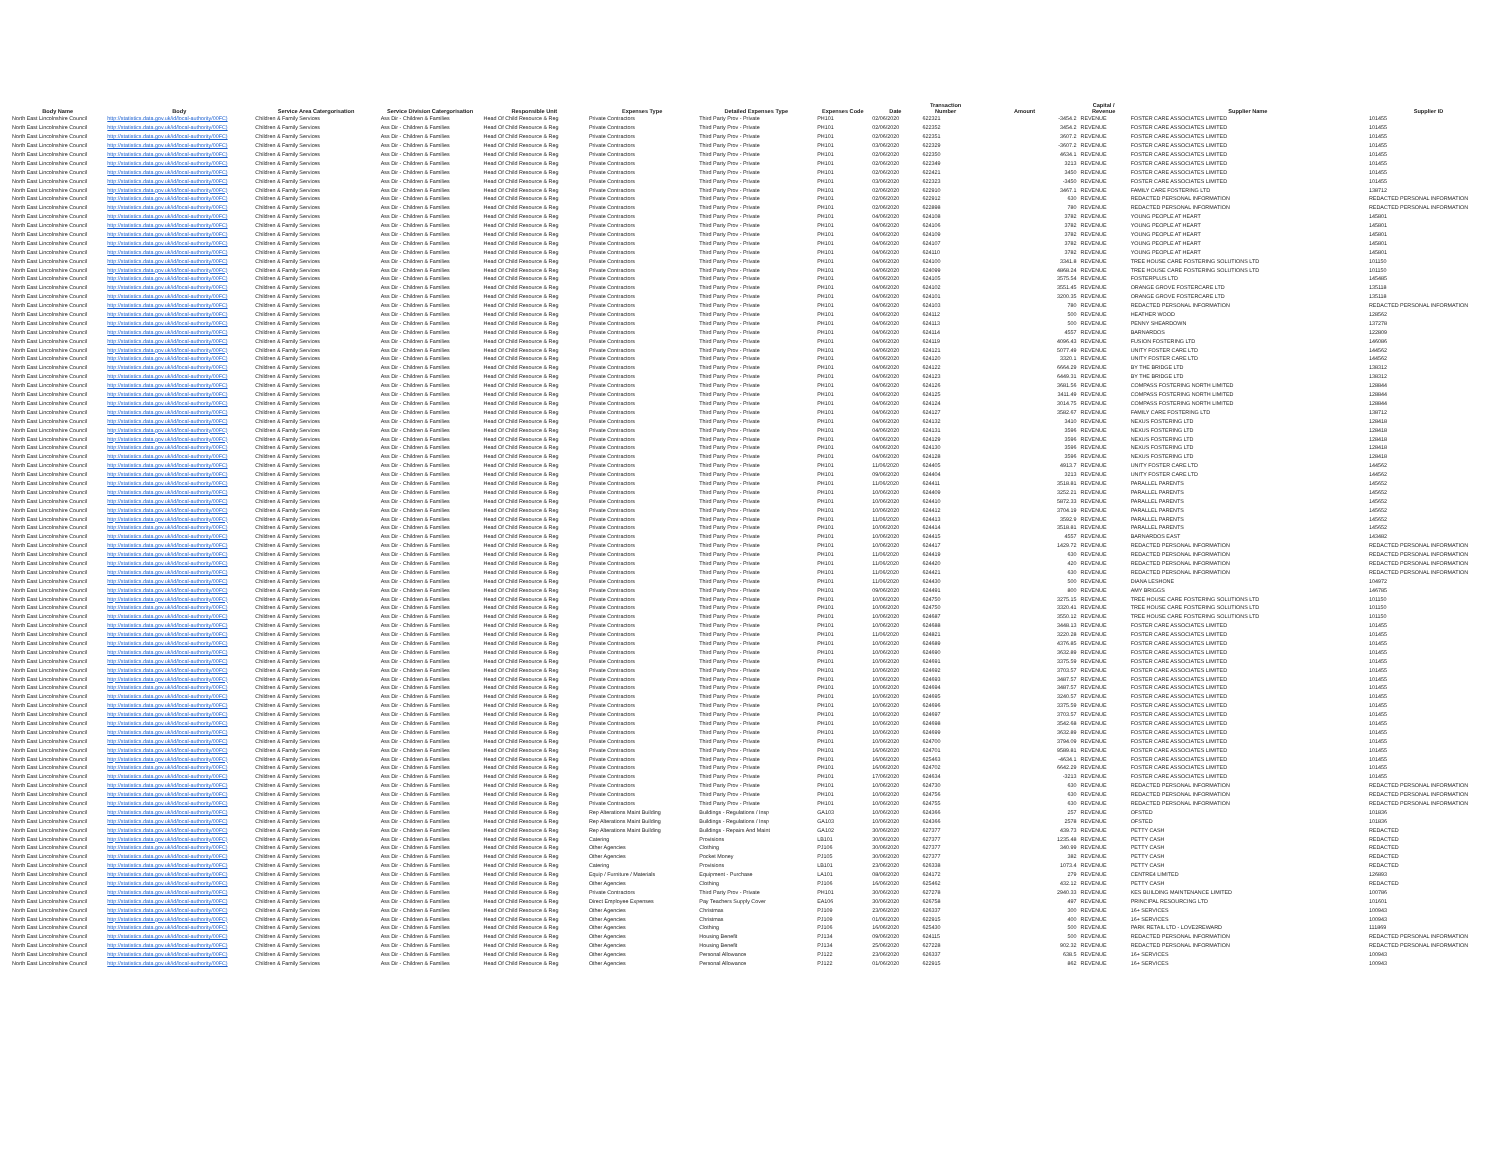| Body Name | Body | Service Area Catergorisation | Service Division Catergorisation | Responsible Unit | Expenses Type | Detailed Expenses Type | Expenses Code | Date | Transaction Number | Amount | Capital / Revenue | Supplier Name | Supplier ID |
| --- | --- | --- | --- | --- | --- | --- | --- | --- | --- | --- | --- | --- | --- |
| North East Lincolnshire Council | http://statistics.data.gov.uk/id/local-authority/00FC) | Children & Family Services | Ass Dir - Children & Families | Head Of Child Resource & Reg | Private Contractors | Third Party Prov - Private | PH101 | 02/06/2020 | 622321 | -3454.2 | REVENUE | FOSTER CARE ASSOCIATES LIMITED | 101455 |
| North East Lincolnshire Council | http://statistics.data.gov.uk/id/local-authority/00FC) | Children & Family Services | Ass Dir - Children & Families | Head Of Child Resource & Reg | Private Contractors | Third Party Prov - Private | PH101 | 02/06/2020 | 622352 | 3454.2 | REVENUE | FOSTER CARE ASSOCIATES LIMITED | 101455 |
| North East Lincolnshire Council | http://statistics.data.gov.uk/id/local-authority/00FC) | Children & Family Services | Ass Dir - Children & Families | Head Of Child Resource & Reg | Private Contractors | Third Party Prov - Private | PH101 | 02/06/2020 | 622351 | 3607.2 | REVENUE | FOSTER CARE ASSOCIATES LIMITED | 101455 |
| North East Lincolnshire Council | http://statistics.data.gov.uk/id/local-authority/00FC) | Children & Family Services | Ass Dir - Children & Families | Head Of Child Resource & Reg | Private Contractors | Third Party Prov - Private | PH101 | 03/06/2020 | 622329 | -3607.2 | REVENUE | FOSTER CARE ASSOCIATES LIMITED | 101455 |
| North East Lincolnshire Council | http://statistics.data.gov.uk/id/local-authority/00FC) | Children & Family Services | Ass Dir - Children & Families | Head Of Child Resource & Reg | Private Contractors | Third Party Prov - Private | PH101 | 02/06/2020 | 622350 | 4634.1 | REVENUE | FOSTER CARE ASSOCIATES LIMITED | 101455 |
| North East Lincolnshire Council | http://statistics.data.gov.uk/id/local-authority/00FC) | Children & Family Services | Ass Dir - Children & Families | Head Of Child Resource & Reg | Private Contractors | Third Party Prov - Private | PH101 | 02/06/2020 | 622349 | 3213 | REVENUE | FOSTER CARE ASSOCIATES LIMITED | 101455 |
| North East Lincolnshire Council | http://statistics.data.gov.uk/id/local-authority/00FC) | Children & Family Services | Ass Dir - Children & Families | Head Of Child Resource & Reg | Private Contractors | Third Party Prov - Private | PH101 | 02/06/2020 | 622421 | 3450 | REVENUE | FOSTER CARE ASSOCIATES LIMITED | 101455 |
| North East Lincolnshire Council | http://statistics.data.gov.uk/id/local-authority/00FC) | Children & Family Services | Ass Dir - Children & Families | Head Of Child Resource & Reg | Private Contractors | Third Party Prov - Private | PH101 | 03/06/2020 | 622323 | -3450 | REVENUE | FOSTER CARE ASSOCIATES LIMITED | 101455 |
| North East Lincolnshire Council | http://statistics.data.gov.uk/id/local-authority/00FC) | Children & Family Services | Ass Dir - Children & Families | Head Of Child Resource & Reg | Private Contractors | Third Party Prov - Private | PH101 | 02/06/2020 | 622910 | 3467.1 | REVENUE | FAMILY CARE FOSTERING LTD | 138712 |
| North East Lincolnshire Council | http://statistics.data.gov.uk/id/local-authority/00FC) | Children & Family Services | Ass Dir - Children & Families | Head Of Child Resource & Reg | Private Contractors | Third Party Prov - Private | PH101 | 02/06/2020 | 622912 | 630 | REVENUE | REDACTED PERSONAL INFORMATION | REDACTED PERSONAL INFORMATION |
| North East Lincolnshire Council | http://statistics.data.gov.uk/id/local-authority/00FC) | Children & Family Services | Ass Dir - Children & Families | Head Of Child Resource & Reg | Private Contractors | Third Party Prov - Private | PH101 | 02/06/2020 | 622898 | 780 | REVENUE | REDACTED PERSONAL INFORMATION | REDACTED PERSONAL INFORMATION |
| North East Lincolnshire Council | http://statistics.data.gov.uk/id/local-authority/00FC) | Children & Family Services | Ass Dir - Children & Families | Head Of Child Resource & Reg | Private Contractors | Third Party Prov - Private | PH101 | 04/06/2020 | 624108 | 3782 | REVENUE | YOUNG PEOPLE AT HEART | 145801 |
| North East Lincolnshire Council | http://statistics.data.gov.uk/id/local-authority/00FC) | Children & Family Services | Ass Dir - Children & Families | Head Of Child Resource & Reg | Private Contractors | Third Party Prov - Private | PH101 | 04/06/2020 | 624106 | 3782 | REVENUE | YOUNG PEOPLE AT HEART | 145801 |
| North East Lincolnshire Council | http://statistics.data.gov.uk/id/local-authority/00FC) | Children & Family Services | Ass Dir - Children & Families | Head Of Child Resource & Reg | Private Contractors | Third Party Prov - Private | PH101 | 04/06/2020 | 624109 | 3782 | REVENUE | YOUNG PEOPLE AT HEART | 145801 |
| North East Lincolnshire Council | http://statistics.data.gov.uk/id/local-authority/00FC) | Children & Family Services | Ass Dir - Children & Families | Head Of Child Resource & Reg | Private Contractors | Third Party Prov - Private | PH101 | 04/06/2020 | 624107 | 3782 | REVENUE | YOUNG PEOPLE AT HEART | 145801 |
| North East Lincolnshire Council | http://statistics.data.gov.uk/id/local-authority/00FC) | Children & Family Services | Ass Dir - Children & Families | Head Of Child Resource & Reg | Private Contractors | Third Party Prov - Private | PH101 | 04/06/2020 | 624110 | 3782 | REVENUE | YOUNG PEOPLE AT HEART | 145801 |
| North East Lincolnshire Council | http://statistics.data.gov.uk/id/local-authority/00FC) | Children & Family Services | Ass Dir - Children & Families | Head Of Child Resource & Reg | Private Contractors | Third Party Prov - Private | PH101 | 04/06/2020 | 624100 | 3341.8 | REVENUE | TREE HOUSE CARE FOSTERING SOLUTIONS LTD | 101150 |
| North East Lincolnshire Council | http://statistics.data.gov.uk/id/local-authority/00FC) | Children & Family Services | Ass Dir - Children & Families | Head Of Child Resource & Reg | Private Contractors | Third Party Prov - Private | PH101 | 04/06/2020 | 624099 | 4868.24 | REVENUE | TREE HOUSE CARE FOSTERING SOLUTIONS LTD | 101150 |
| North East Lincolnshire Council | http://statistics.data.gov.uk/id/local-authority/00FC) | Children & Family Services | Ass Dir - Children & Families | Head Of Child Resource & Reg | Private Contractors | Third Party Prov - Private | PH101 | 04/06/2020 | 624105 | 3575.54 | REVENUE | FOSTERPLUS LTD | 145485 |
| North East Lincolnshire Council | http://statistics.data.gov.uk/id/local-authority/00FC) | Children & Family Services | Ass Dir - Children & Families | Head Of Child Resource & Reg | Private Contractors | Third Party Prov - Private | PH101 | 04/06/2020 | 624102 | 3551.45 | REVENUE | ORANGE GROVE FOSTERCARE LTD | 135118 |
| North East Lincolnshire Council | http://statistics.data.gov.uk/id/local-authority/00FC) | Children & Family Services | Ass Dir - Children & Families | Head Of Child Resource & Reg | Private Contractors | Third Party Prov - Private | PH101 | 04/06/2020 | 624101 | 3200.35 | REVENUE | ORANGE GROVE FOSTERCARE LTD | 135118 |
| North East Lincolnshire Council | http://statistics.data.gov.uk/id/local-authority/00FC) | Children & Family Services | Ass Dir - Children & Families | Head Of Child Resource & Reg | Private Contractors | Third Party Prov - Private | PH101 | 04/06/2020 | 624103 | 780 | REVENUE | REDACTED PERSONAL INFORMATION | REDACTED PERSONAL INFORMATION |
| North East Lincolnshire Council | http://statistics.data.gov.uk/id/local-authority/00FC) | Children & Family Services | Ass Dir - Children & Families | Head Of Child Resource & Reg | Private Contractors | Third Party Prov - Private | PH101 | 04/06/2020 | 624112 | 500 | REVENUE | HEATHER WOOD | 128562 |
| North East Lincolnshire Council | http://statistics.data.gov.uk/id/local-authority/00FC) | Children & Family Services | Ass Dir - Children & Families | Head Of Child Resource & Reg | Private Contractors | Third Party Prov - Private | PH101 | 04/06/2020 | 624113 | 500 | REVENUE | PENNY SHEARDOWN | 137278 |
| North East Lincolnshire Council | http://statistics.data.gov.uk/id/local-authority/00FC) | Children & Family Services | Ass Dir - Children & Families | Head Of Child Resource & Reg | Private Contractors | Third Party Prov - Private | PH101 | 04/06/2020 | 624114 | 4557 | REVENUE | BARNARDOS | 122809 |
| North East Lincolnshire Council | http://statistics.data.gov.uk/id/local-authority/00FC) | Children & Family Services | Ass Dir - Children & Families | Head Of Child Resource & Reg | Private Contractors | Third Party Prov - Private | PH101 | 04/06/2020 | 624119 | 4096.43 | REVENUE | FUSION FOSTERING LTD | 146086 |
| North East Lincolnshire Council | http://statistics.data.gov.uk/id/local-authority/00FC) | Children & Family Services | Ass Dir - Children & Families | Head Of Child Resource & Reg | Private Contractors | Third Party Prov - Private | PH101 | 04/06/2020 | 624121 | 5077.49 | REVENUE | UNITY FOSTER CARE LTD | 144562 |
| North East Lincolnshire Council | http://statistics.data.gov.uk/id/local-authority/00FC) | Children & Family Services | Ass Dir - Children & Families | Head Of Child Resource & Reg | Private Contractors | Third Party Prov - Private | PH101 | 04/06/2020 | 624120 | 3320.1 | REVENUE | UNITY FOSTER CARE LTD | 144562 |
| North East Lincolnshire Council | http://statistics.data.gov.uk/id/local-authority/00FC) | Children & Family Services | Ass Dir - Children & Families | Head Of Child Resource & Reg | Private Contractors | Third Party Prov - Private | PH101 | 04/06/2020 | 624122 | 6664.29 | REVENUE | BY THE BRIDGE LTD | 138312 |
| North East Lincolnshire Council | http://statistics.data.gov.uk/id/local-authority/00FC) | Children & Family Services | Ass Dir - Children & Families | Head Of Child Resource & Reg | Private Contractors | Third Party Prov - Private | PH101 | 04/06/2020 | 624123 | 6449.31 | REVENUE | BY THE BRIDGE LTD | 138312 |
| North East Lincolnshire Council | http://statistics.data.gov.uk/id/local-authority/00FC) | Children & Family Services | Ass Dir - Children & Families | Head Of Child Resource & Reg | Private Contractors | Third Party Prov - Private | PH101 | 04/06/2020 | 624126 | 3681.56 | REVENUE | COMPASS FOSTERING NORTH LIMITED | 128844 |
| North East Lincolnshire Council | http://statistics.data.gov.uk/id/local-authority/00FC) | Children & Family Services | Ass Dir - Children & Families | Head Of Child Resource & Reg | Private Contractors | Third Party Prov - Private | PH101 | 04/06/2020 | 624125 | 3411.49 | REVENUE | COMPASS FOSTERING NORTH LIMITED | 128844 |
| North East Lincolnshire Council | http://statistics.data.gov.uk/id/local-authority/00FC) | Children & Family Services | Ass Dir - Children & Families | Head Of Child Resource & Reg | Private Contractors | Third Party Prov - Private | PH101 | 04/06/2020 | 624124 | 3014.75 | REVENUE | COMPASS FOSTERING NORTH LIMITED | 128844 |
| North East Lincolnshire Council | http://statistics.data.gov.uk/id/local-authority/00FC) | Children & Family Services | Ass Dir - Children & Families | Head Of Child Resource & Reg | Private Contractors | Third Party Prov - Private | PH101 | 04/06/2020 | 624127 | 3582.67 | REVENUE | FAMILY CARE FOSTERING LTD | 138712 |
| North East Lincolnshire Council | http://statistics.data.gov.uk/id/local-authority/00FC) | Children & Family Services | Ass Dir - Children & Families | Head Of Child Resource & Reg | Private Contractors | Third Party Prov - Private | PH101 | 04/06/2020 | 624132 | 3410 | REVENUE | NEXUS FOSTERING LTD | 128418 |
| North East Lincolnshire Council | http://statistics.data.gov.uk/id/local-authority/00FC) | Children & Family Services | Ass Dir - Children & Families | Head Of Child Resource & Reg | Private Contractors | Third Party Prov - Private | PH101 | 04/06/2020 | 624131 | 3596 | REVENUE | NEXUS FOSTERING LTD | 128418 |
| North East Lincolnshire Council | http://statistics.data.gov.uk/id/local-authority/00FC) | Children & Family Services | Ass Dir - Children & Families | Head Of Child Resource & Reg | Private Contractors | Third Party Prov - Private | PH101 | 04/06/2020 | 624129 | 3596 | REVENUE | NEXUS FOSTERING LTD | 128418 |
| North East Lincolnshire Council | http://statistics.data.gov.uk/id/local-authority/00FC) | Children & Family Services | Ass Dir - Children & Families | Head Of Child Resource & Reg | Private Contractors | Third Party Prov - Private | PH101 | 04/06/2020 | 624130 | 3596 | REVENUE | NEXUS FOSTERING LTD | 128418 |
| North East Lincolnshire Council | http://statistics.data.gov.uk/id/local-authority/00FC) | Children & Family Services | Ass Dir - Children & Families | Head Of Child Resource & Reg | Private Contractors | Third Party Prov - Private | PH101 | 04/06/2020 | 624128 | 3596 | REVENUE | NEXUS FOSTERING LTD | 128418 |
| North East Lincolnshire Council | http://statistics.data.gov.uk/id/local-authority/00FC) | Children & Family Services | Ass Dir - Children & Families | Head Of Child Resource & Reg | Private Contractors | Third Party Prov - Private | PH101 | 11/06/2020 | 624405 | 4913.7 | REVENUE | UNITY FOSTER CARE LTD | 144562 |
| North East Lincolnshire Council | http://statistics.data.gov.uk/id/local-authority/00FC) | Children & Family Services | Ass Dir - Children & Families | Head Of Child Resource & Reg | Private Contractors | Third Party Prov - Private | PH101 | 09/06/2020 | 624404 | 3213 | REVENUE | UNITY FOSTER CARE LTD | 144562 |
| North East Lincolnshire Council | http://statistics.data.gov.uk/id/local-authority/00FC) | Children & Family Services | Ass Dir - Children & Families | Head Of Child Resource & Reg | Private Contractors | Third Party Prov - Private | PH101 | 11/06/2020 | 624411 | 3518.81 | REVENUE | PARALLEL PARENTS | 145652 |
| North East Lincolnshire Council | http://statistics.data.gov.uk/id/local-authority/00FC) | Children & Family Services | Ass Dir - Children & Families | Head Of Child Resource & Reg | Private Contractors | Third Party Prov - Private | PH101 | 10/06/2020 | 624409 | 3252.21 | REVENUE | PARALLEL PARENTS | 145652 |
| North East Lincolnshire Council | http://statistics.data.gov.uk/id/local-authority/00FC) | Children & Family Services | Ass Dir - Children & Families | Head Of Child Resource & Reg | Private Contractors | Third Party Prov - Private | PH101 | 10/06/2020 | 624410 | 5872.33 | REVENUE | PARALLEL PARENTS | 145652 |
| North East Lincolnshire Council | http://statistics.data.gov.uk/id/local-authority/00FC) | Children & Family Services | Ass Dir - Children & Families | Head Of Child Resource & Reg | Private Contractors | Third Party Prov - Private | PH101 | 10/06/2020 | 624412 | 3704.19 | REVENUE | PARALLEL PARENTS | 145652 |
| North East Lincolnshire Council | http://statistics.data.gov.uk/id/local-authority/00FC) | Children & Family Services | Ass Dir - Children & Families | Head Of Child Resource & Reg | Private Contractors | Third Party Prov - Private | PH101 | 11/06/2020 | 624413 | 3592.9 | REVENUE | PARALLEL PARENTS | 145652 |
| North East Lincolnshire Council | http://statistics.data.gov.uk/id/local-authority/00FC) | Children & Family Services | Ass Dir - Children & Families | Head Of Child Resource & Reg | Private Contractors | Third Party Prov - Private | PH101 | 10/06/2020 | 624414 | 3518.81 | REVENUE | PARALLEL PARENTS | 145652 |
| North East Lincolnshire Council | http://statistics.data.gov.uk/id/local-authority/00FC) | Children & Family Services | Ass Dir - Children & Families | Head Of Child Resource & Reg | Private Contractors | Third Party Prov - Private | PH101 | 10/06/2020 | 624415 | 4557 | REVENUE | BARNARDOS EAST | 143482 |
| North East Lincolnshire Council | http://statistics.data.gov.uk/id/local-authority/00FC) | Children & Family Services | Ass Dir - Children & Families | Head Of Child Resource & Reg | Private Contractors | Third Party Prov - Private | PH101 | 10/06/2020 | 624417 | 1429.72 | REVENUE | REDACTED PERSONAL INFORMATION | REDACTED PERSONAL INFORMATION |
| North East Lincolnshire Council | http://statistics.data.gov.uk/id/local-authority/00FC) | Children & Family Services | Ass Dir - Children & Families | Head Of Child Resource & Reg | Private Contractors | Third Party Prov - Private | PH101 | 11/06/2020 | 624419 | 630 | REVENUE | REDACTED PERSONAL INFORMATION | REDACTED PERSONAL INFORMATION |
| North East Lincolnshire Council | http://statistics.data.gov.uk/id/local-authority/00FC) | Children & Family Services | Ass Dir - Children & Families | Head Of Child Resource & Reg | Private Contractors | Third Party Prov - Private | PH101 | 11/06/2020 | 624420 | 420 | REVENUE | REDACTED PERSONAL INFORMATION | REDACTED PERSONAL INFORMATION |
| North East Lincolnshire Council | http://statistics.data.gov.uk/id/local-authority/00FC) | Children & Family Services | Ass Dir - Children & Families | Head Of Child Resource & Reg | Private Contractors | Third Party Prov - Private | PH101 | 11/06/2020 | 624421 | 630 | REVENUE | REDACTED PERSONAL INFORMATION | REDACTED PERSONAL INFORMATION |
| North East Lincolnshire Council | http://statistics.data.gov.uk/id/local-authority/00FC) | Children & Family Services | Ass Dir - Children & Families | Head Of Child Resource & Reg | Private Contractors | Third Party Prov - Private | PH101 | 11/06/2020 | 624430 | 500 | REVENUE | DIANA LESHONE | 104972 |
| North East Lincolnshire Council | http://statistics.data.gov.uk/id/local-authority/00FC) | Children & Family Services | Ass Dir - Children & Families | Head Of Child Resource & Reg | Private Contractors | Third Party Prov - Private | PH101 | 09/06/2020 | 624491 | 800 | REVENUE | AMY BRIGGS | 146785 |
| North East Lincolnshire Council | http://statistics.data.gov.uk/id/local-authority/00FC) | Children & Family Services | Ass Dir - Children & Families | Head Of Child Resource & Reg | Private Contractors | Third Party Prov - Private | PH101 | 10/06/2020 | 624750 | 3275.15 | REVENUE | TREE HOUSE CARE FOSTERING SOLUTIONS LTD | 101150 |
| North East Lincolnshire Council | http://statistics.data.gov.uk/id/local-authority/00FC) | Children & Family Services | Ass Dir - Children & Families | Head Of Child Resource & Reg | Private Contractors | Third Party Prov - Private | PH101 | 10/06/2020 | 624750 | 3320.41 | REVENUE | TREE HOUSE CARE FOSTERING SOLUTIONS LTD | 101150 |
| North East Lincolnshire Council | http://statistics.data.gov.uk/id/local-authority/00FC) | Children & Family Services | Ass Dir - Children & Families | Head Of Child Resource & Reg | Private Contractors | Third Party Prov - Private | PH101 | 10/06/2020 | 624687 | 3550.12 | REVENUE | TREE HOUSE CARE FOSTERING SOLUTIONS LTD | 101150 |
| North East Lincolnshire Council | http://statistics.data.gov.uk/id/local-authority/00FC) | Children & Family Services | Ass Dir - Children & Families | Head Of Child Resource & Reg | Private Contractors | Third Party Prov - Private | PH101 | 10/06/2020 | 624688 | 3448.13 | REVENUE | FOSTER CARE ASSOCIATES LIMITED | 101455 |
| North East Lincolnshire Council | http://statistics.data.gov.uk/id/local-authority/00FC) | Children & Family Services | Ass Dir - Children & Families | Head Of Child Resource & Reg | Private Contractors | Third Party Prov - Private | PH101 | 11/06/2020 | 624821 | 3220.28 | REVENUE | FOSTER CARE ASSOCIATES LIMITED | 101455 |
| North East Lincolnshire Council | http://statistics.data.gov.uk/id/local-authority/00FC) | Children & Family Services | Ass Dir - Children & Families | Head Of Child Resource & Reg | Private Contractors | Third Party Prov - Private | PH101 | 10/06/2020 | 624689 | 4376.85 | REVENUE | FOSTER CARE ASSOCIATES LIMITED | 101455 |
| North East Lincolnshire Council | http://statistics.data.gov.uk/id/local-authority/00FC) | Children & Family Services | Ass Dir - Children & Families | Head Of Child Resource & Reg | Private Contractors | Third Party Prov - Private | PH101 | 10/06/2020 | 624690 | 3632.89 | REVENUE | FOSTER CARE ASSOCIATES LIMITED | 101455 |
| North East Lincolnshire Council | http://statistics.data.gov.uk/id/local-authority/00FC) | Children & Family Services | Ass Dir - Children & Families | Head Of Child Resource & Reg | Private Contractors | Third Party Prov - Private | PH101 | 10/06/2020 | 624691 | 3375.59 | REVENUE | FOSTER CARE ASSOCIATES LIMITED | 101455 |
| North East Lincolnshire Council | http://statistics.data.gov.uk/id/local-authority/00FC) | Children & Family Services | Ass Dir - Children & Families | Head Of Child Resource & Reg | Private Contractors | Third Party Prov - Private | PH101 | 10/06/2020 | 624692 | 3703.57 | REVENUE | FOSTER CARE ASSOCIATES LIMITED | 101455 |
| North East Lincolnshire Council | http://statistics.data.gov.uk/id/local-authority/00FC) | Children & Family Services | Ass Dir - Children & Families | Head Of Child Resource & Reg | Private Contractors | Third Party Prov - Private | PH101 | 10/06/2020 | 624693 | 3487.57 | REVENUE | FOSTER CARE ASSOCIATES LIMITED | 101455 |
| North East Lincolnshire Council | http://statistics.data.gov.uk/id/local-authority/00FC) | Children & Family Services | Ass Dir - Children & Families | Head Of Child Resource & Reg | Private Contractors | Third Party Prov - Private | PH101 | 10/06/2020 | 624694 | 3487.57 | REVENUE | FOSTER CARE ASSOCIATES LIMITED | 101455 |
| North East Lincolnshire Council | http://statistics.data.gov.uk/id/local-authority/00FC) | Children & Family Services | Ass Dir - Children & Families | Head Of Child Resource & Reg | Private Contractors | Third Party Prov - Private | PH101 | 10/06/2020 | 624695 | 3240.57 | REVENUE | FOSTER CARE ASSOCIATES LIMITED | 101455 |
| North East Lincolnshire Council | http://statistics.data.gov.uk/id/local-authority/00FC) | Children & Family Services | Ass Dir - Children & Families | Head Of Child Resource & Reg | Private Contractors | Third Party Prov - Private | PH101 | 10/06/2020 | 624696 | 3375.59 | REVENUE | FOSTER CARE ASSOCIATES LIMITED | 101455 |
| North East Lincolnshire Council | http://statistics.data.gov.uk/id/local-authority/00FC) | Children & Family Services | Ass Dir - Children & Families | Head Of Child Resource & Reg | Private Contractors | Third Party Prov - Private | PH101 | 10/06/2020 | 624697 | 3703.57 | REVENUE | FOSTER CARE ASSOCIATES LIMITED | 101455 |
| North East Lincolnshire Council | http://statistics.data.gov.uk/id/local-authority/00FC) | Children & Family Services | Ass Dir - Children & Families | Head Of Child Resource & Reg | Private Contractors | Third Party Prov - Private | PH101 | 10/06/2020 | 624698 | 3542.68 | REVENUE | FOSTER CARE ASSOCIATES LIMITED | 101455 |
| North East Lincolnshire Council | http://statistics.data.gov.uk/id/local-authority/00FC) | Children & Family Services | Ass Dir - Children & Families | Head Of Child Resource & Reg | Private Contractors | Third Party Prov - Private | PH101 | 10/06/2020 | 624699 | 3632.89 | REVENUE | FOSTER CARE ASSOCIATES LIMITED | 101455 |
| North East Lincolnshire Council | http://statistics.data.gov.uk/id/local-authority/00FC) | Children & Family Services | Ass Dir - Children & Families | Head Of Child Resource & Reg | Private Contractors | Third Party Prov - Private | PH101 | 10/06/2020 | 624700 | 3794.09 | REVENUE | FOSTER CARE ASSOCIATES LIMITED | 101455 |
| North East Lincolnshire Council | http://statistics.data.gov.uk/id/local-authority/00FC) | Children & Family Services | Ass Dir - Children & Families | Head Of Child Resource & Reg | Private Contractors | Third Party Prov - Private | PH101 | 16/06/2020 | 624701 | 9589.81 | REVENUE | FOSTER CARE ASSOCIATES LIMITED | 101455 |
| North East Lincolnshire Council | http://statistics.data.gov.uk/id/local-authority/00FC) | Children & Family Services | Ass Dir - Children & Families | Head Of Child Resource & Reg | Private Contractors | Third Party Prov - Private | PH101 | 16/06/2020 | 625463 | -4634.1 | REVENUE | FOSTER CARE ASSOCIATES LIMITED | 101455 |
| North East Lincolnshire Council | http://statistics.data.gov.uk/id/local-authority/00FC) | Children & Family Services | Ass Dir - Children & Families | Head Of Child Resource & Reg | Private Contractors | Third Party Prov - Private | PH101 | 16/06/2020 | 624702 | 6642.29 | REVENUE | FOSTER CARE ASSOCIATES LIMITED | 101455 |
| North East Lincolnshire Council | http://statistics.data.gov.uk/id/local-authority/00FC) | Children & Family Services | Ass Dir - Children & Families | Head Of Child Resource & Reg | Private Contractors | Third Party Prov - Private | PH101 | 17/06/2020 | 624634 | -3213 | REVENUE | FOSTER CARE ASSOCIATES LIMITED | 101455 |
| North East Lincolnshire Council | http://statistics.data.gov.uk/id/local-authority/00FC) | Children & Family Services | Ass Dir - Children & Families | Head Of Child Resource & Reg | Private Contractors | Third Party Prov - Private | PH101 | 10/06/2020 | 624730 | 630 | REVENUE | REDACTED PERSONAL INFORMATION | REDACTED PERSONAL INFORMATION |
| North East Lincolnshire Council | http://statistics.data.gov.uk/id/local-authority/00FC) | Children & Family Services | Ass Dir - Children & Families | Head Of Child Resource & Reg | Private Contractors | Third Party Prov - Private | PH101 | 10/06/2020 | 624756 | 630 | REVENUE | REDACTED PERSONAL INFORMATION | REDACTED PERSONAL INFORMATION |
| North East Lincolnshire Council | http://statistics.data.gov.uk/id/local-authority/00FC) | Children & Family Services | Ass Dir - Children & Families | Head Of Child Resource & Reg | Private Contractors | Third Party Prov - Private | PH101 | 10/06/2020 | 624755 | 630 | REVENUE | REDACTED PERSONAL INFORMATION | REDACTED PERSONAL INFORMATION |
| North East Lincolnshire Council | http://statistics.data.gov.uk/id/local-authority/00FC) | Children & Family Services | Ass Dir - Children & Families | Head Of Child Resource & Reg | Rep Alterations Maint Building | Buildings - Regulations / Insp | GA103 | 10/06/2020 | 624366 | 257 | REVENUE | OFSTED | 101836 |
| North East Lincolnshire Council | http://statistics.data.gov.uk/id/local-authority/00FC) | Children & Family Services | Ass Dir - Children & Families | Head Of Child Resource & Reg | Rep Alterations Maint Building | Buildings - Regulations / Insp | GA103 | 10/06/2020 | 624366 | 2578 | REVENUE | OFSTED | 101836 |
| North East Lincolnshire Council | http://statistics.data.gov.uk/id/local-authority/00FC) | Children & Family Services | Ass Dir - Children & Families | Head Of Child Resource & Reg | Rep Alterations Maint Building | Buildings - Repairs And Maint | GA102 | 30/06/2020 | 627377 | 439.73 | REVENUE | PETTY CASH | REDACTED |
| North East Lincolnshire Council | http://statistics.data.gov.uk/id/local-authority/00FC) | Children & Family Services | Ass Dir - Children & Families | Head Of Child Resource & Reg | Catering | Provisions | LB101 | 30/06/2020 | 627377 | 1235.48 | REVENUE | PETTY CASH | REDACTED |
| North East Lincolnshire Council | http://statistics.data.gov.uk/id/local-authority/00FC) | Children & Family Services | Ass Dir - Children & Families | Head Of Child Resource & Reg | Other Agencies | Clothing | PJ106 | 30/06/2020 | 627377 | 340.99 | REVENUE | PETTY CASH | REDACTED |
| North East Lincolnshire Council | http://statistics.data.gov.uk/id/local-authority/00FC) | Children & Family Services | Ass Dir - Children & Families | Head Of Child Resource & Reg | Other Agencies | Pocket Money | PJ105 | 30/06/2020 | 627377 | 382 | REVENUE | PETTY CASH | REDACTED |
| North East Lincolnshire Council | http://statistics.data.gov.uk/id/local-authority/00FC) | Children & Family Services | Ass Dir - Children & Families | Head Of Child Resource & Reg | Catering | Provisions | LB101 | 23/06/2020 | 626338 | 1073.4 | REVENUE | PETTY CASH | REDACTED |
| North East Lincolnshire Council | http://statistics.data.gov.uk/id/local-authority/00FC) | Children & Family Services | Ass Dir - Children & Families | Head Of Child Resource & Reg | Equip / Furniture / Materials | Equipment - Purchase | LA101 | 08/06/2020 | 624172 | 279 | REVENUE | CENTRE4 LIMITED | 126893 |
| North East Lincolnshire Council | http://statistics.data.gov.uk/id/local-authority/00FC) | Children & Family Services | Ass Dir - Children & Families | Head Of Child Resource & Reg | Other Agencies | Clothing | PJ106 | 16/06/2020 | 625462 | 432.12 | REVENUE | PETTY CASH | REDACTED |
| North East Lincolnshire Council | http://statistics.data.gov.uk/id/local-authority/00FC) | Children & Family Services | Ass Dir - Children & Families | Head Of Child Resource & Reg | Private Contractors | Third Party Prov - Private | PH101 | 30/06/2020 | 627278 | 2940.33 | REVENUE | KES BUILDING MAINTENANCE LIMITED | 100786 |
| North East Lincolnshire Council | http://statistics.data.gov.uk/id/local-authority/00FC) | Children & Family Services | Ass Dir - Children & Families | Head Of Child Resource & Reg | Direct Employee Expenses | Pay Teachers Supply Cover | EA106 | 30/06/2020 | 626758 | 497 | REVENUE | PRINCIPAL RESOURCING LTD | 101601 |
| North East Lincolnshire Council | http://statistics.data.gov.uk/id/local-authority/00FC) | Children & Family Services | Ass Dir - Children & Families | Head Of Child Resource & Reg | Other Agencies | Christmas | PJ109 | 23/06/2020 | 626337 | 300 | REVENUE | 16+ SERVICES | 100943 |
| North East Lincolnshire Council | http://statistics.data.gov.uk/id/local-authority/00FC) | Children & Family Services | Ass Dir - Children & Families | Head Of Child Resource & Reg | Other Agencies | Christmas | PJ109 | 01/06/2020 | 622915 | 400 | REVENUE | 16+ SERVICES | 100943 |
| North East Lincolnshire Council | http://statistics.data.gov.uk/id/local-authority/00FC) | Children & Family Services | Ass Dir - Children & Families | Head Of Child Resource & Reg | Other Agencies | Clothing | PJ106 | 16/06/2020 | 625430 | 500 | REVENUE | PARK RETAIL LTD - LOVE2REWARD | 111869 |
| North East Lincolnshire Council | http://statistics.data.gov.uk/id/local-authority/00FC) | Children & Family Services | Ass Dir - Children & Families | Head Of Child Resource & Reg | Other Agencies | Housing Benefit | PJ134 | 09/06/2020 | 624115 | 500 | REVENUE | REDACTED PERSONAL INFORMATION | REDACTED PERSONAL INFORMATION |
| North East Lincolnshire Council | http://statistics.data.gov.uk/id/local-authority/00FC) | Children & Family Services | Ass Dir - Children & Families | Head Of Child Resource & Reg | Other Agencies | Housing Benefit | PJ134 | 25/06/2020 | 627228 | 902.32 | REVENUE | REDACTED PERSONAL INFORMATION | REDACTED PERSONAL INFORMATION |
| North East Lincolnshire Council | http://statistics.data.gov.uk/id/local-authority/00FC) | Children & Family Services | Ass Dir - Children & Families | Head Of Child Resource & Reg | Other Agencies | Personal Allowance | PJ122 | 23/06/2020 | 626337 | 638.5 | REVENUE | 16+ SERVICES | 100943 |
| North East Lincolnshire Council | http://statistics.data.gov.uk/id/local-authority/00FC) | Children & Family Services | Ass Dir - Children & Families | Head Of Child Resource & Reg | Other Agencies | Personal Allowance | PJ122 | 01/06/2020 | 622915 | 862 | REVENUE | 16+ SERVICES | 100943 |